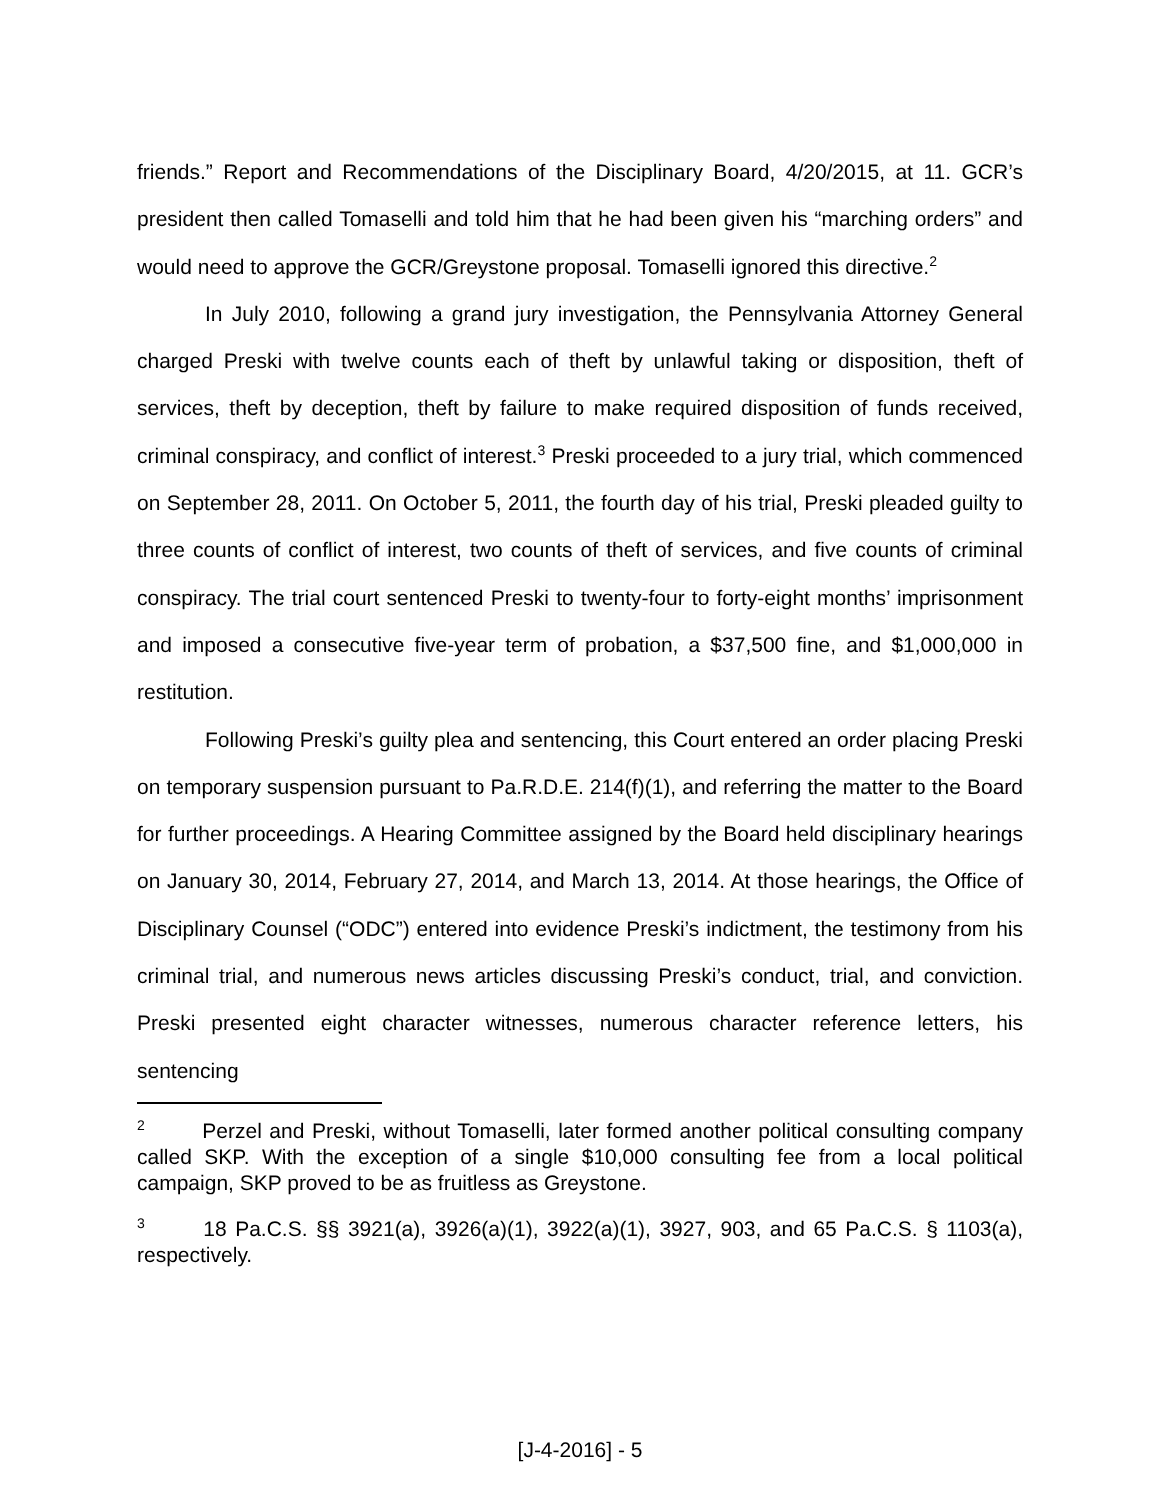friends.” Report and Recommendations of the Disciplinary Board, 4/20/2015, at 11. GCR’s president then called Tomaselli and told him that he had been given his “marching orders” and would need to approve the GCR/Greystone proposal. Tomaselli ignored this directive.<sup>2</sup>
In July 2010, following a grand jury investigation, the Pennsylvania Attorney General charged Preski with twelve counts each of theft by unlawful taking or disposition, theft of services, theft by deception, theft by failure to make required disposition of funds received, criminal conspiracy, and conflict of interest.<sup>3</sup> Preski proceeded to a jury trial, which commenced on September 28, 2011. On October 5, 2011, the fourth day of his trial, Preski pleaded guilty to three counts of conflict of interest, two counts of theft of services, and five counts of criminal conspiracy. The trial court sentenced Preski to twenty-four to forty-eight months’ imprisonment and imposed a consecutive five-year term of probation, a $37,500 fine, and $1,000,000 in restitution.
Following Preski’s guilty plea and sentencing, this Court entered an order placing Preski on temporary suspension pursuant to Pa.R.D.E. 214(f)(1), and referring the matter to the Board for further proceedings. A Hearing Committee assigned by the Board held disciplinary hearings on January 30, 2014, February 27, 2014, and March 13, 2014. At those hearings, the Office of Disciplinary Counsel (“ODC”) entered into evidence Preski’s indictment, the testimony from his criminal trial, and numerous news articles discussing Preski’s conduct, trial, and conviction. Preski presented eight character witnesses, numerous character reference letters, his sentencing
<sup>2</sup> Perzel and Preski, without Tomaselli, later formed another political consulting company called SKP. With the exception of a single $10,000 consulting fee from a local political campaign, SKP proved to be as fruitless as Greystone.
<sup>3</sup> 18 Pa.C.S. §§ 3921(a), 3926(a)(1), 3922(a)(1), 3927, 903, and 65 Pa.C.S. § 1103(a), respectively.
[J-4-2016] - 5